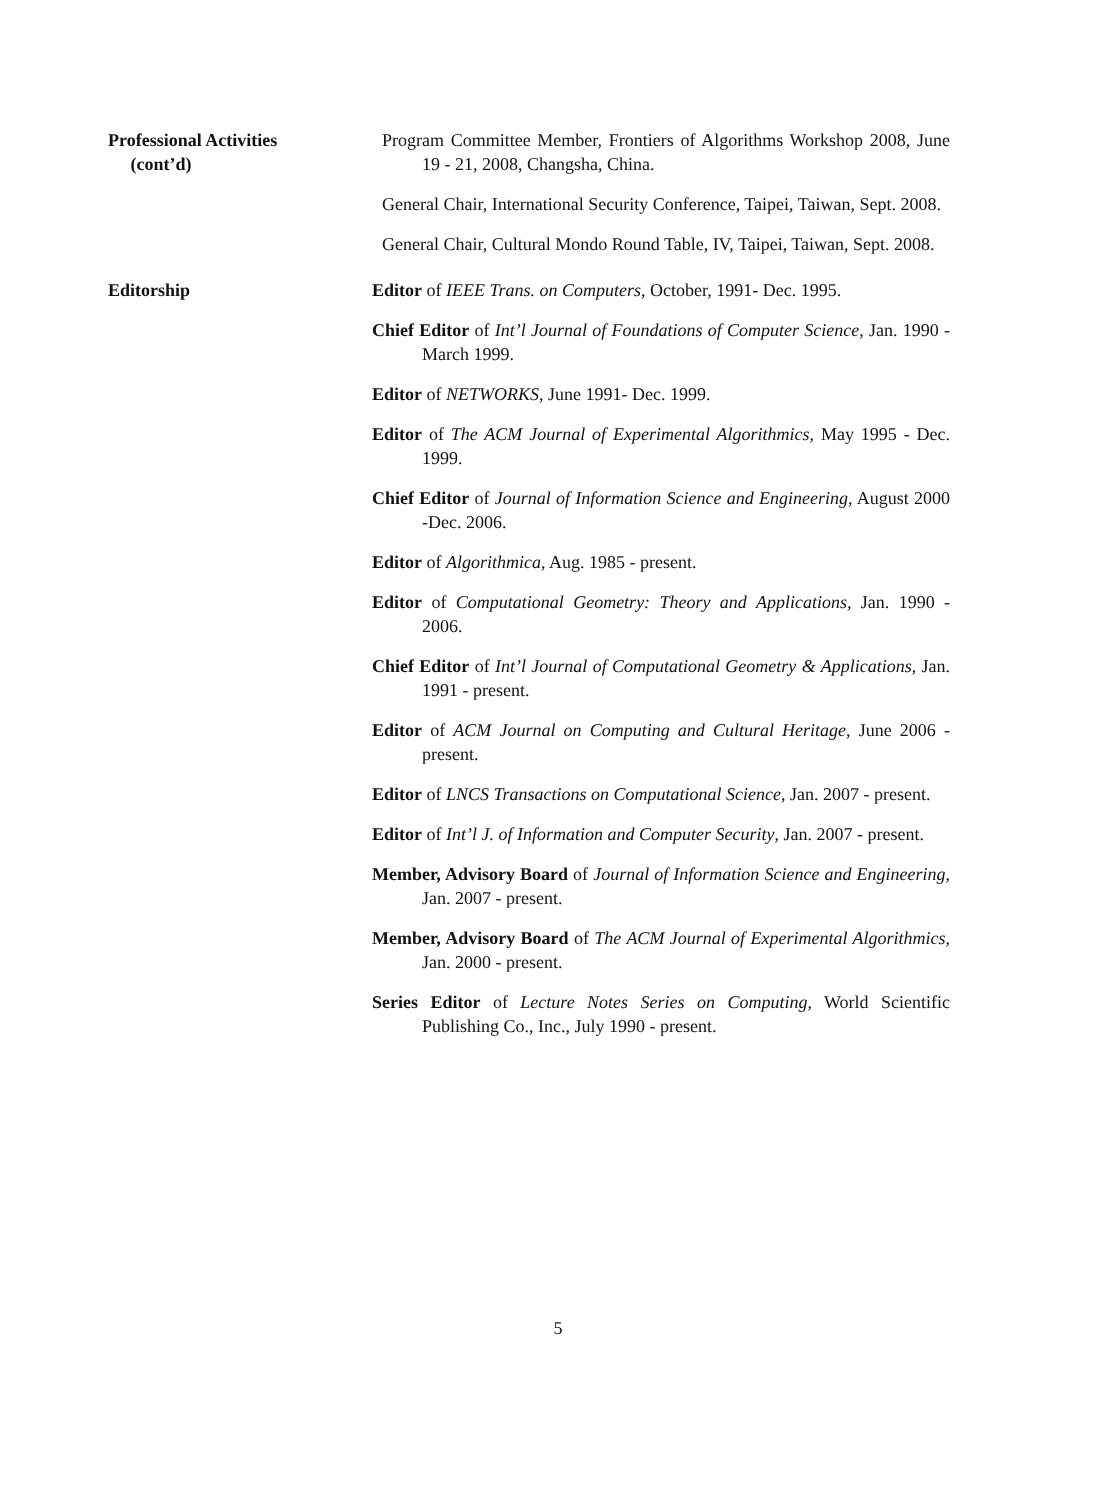Professional Activities
(cont’d)
Program Committee Member, Frontiers of Algorithms Workshop 2008, June 19 - 21, 2008, Changsha, China.
General Chair, International Security Conference, Taipei, Taiwan, Sept. 2008.
General Chair, Cultural Mondo Round Table, IV, Taipei, Taiwan, Sept. 2008.
Editorship Editor of IEEE Trans. on Computers, October, 1991- Dec. 1995.
Chief Editor of Int’l Journal of Foundations of Computer Science, Jan. 1990 - March 1999.
Editor of NETWORKS, June 1991- Dec. 1999.
Editor of The ACM Journal of Experimental Algorithmics, May 1995 - Dec. 1999.
Chief Editor of Journal of Information Science and Engineering, August 2000 -Dec. 2006.
Editor of Algorithmica, Aug. 1985 - present.
Editor of Computational Geometry: Theory and Applications, Jan. 1990 - 2006.
Chief Editor of Int’l Journal of Computational Geometry & Applications, Jan. 1991 - present.
Editor of ACM Journal on Computing and Cultural Heritage, June 2006 - present.
Editor of LNCS Transactions on Computational Science, Jan. 2007 - present.
Editor of Int’l J. of Information and Computer Security, Jan. 2007 - present.
Member, Advisory Board of Journal of Information Science and Engineering, Jan. 2007 - present.
Member, Advisory Board of The ACM Journal of Experimental Algorithmics, Jan. 2000 - present.
Series Editor of Lecture Notes Series on Computing, World Scientific Publishing Co., Inc., July 1990 - present.
5